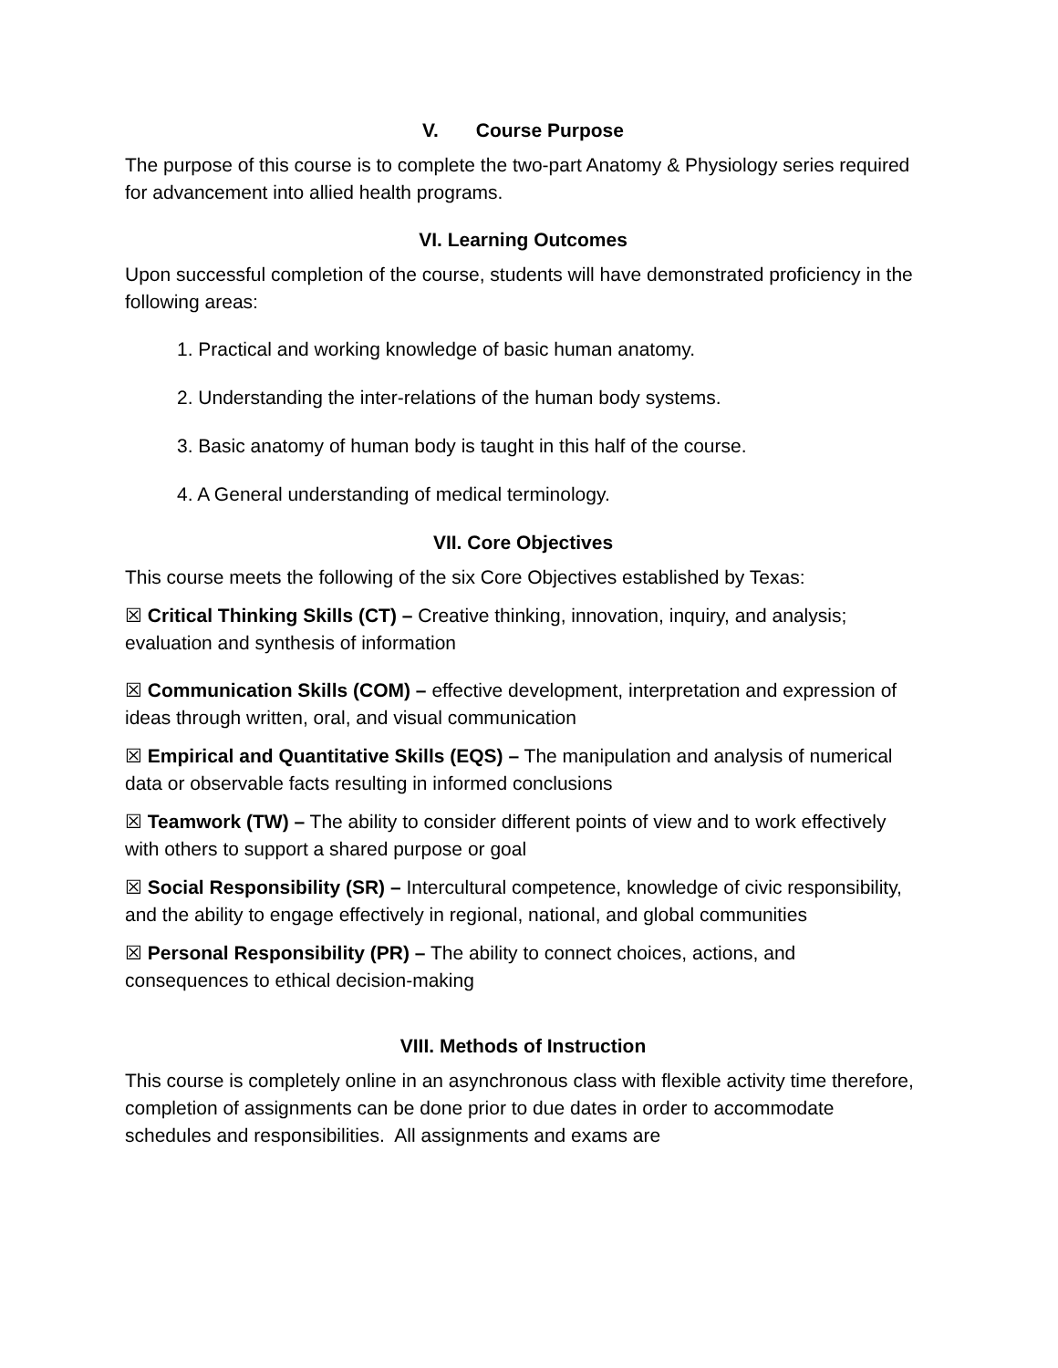V. Course Purpose
The purpose of this course is to complete the two-part Anatomy & Physiology series required for advancement into allied health programs.
VI. Learning Outcomes
Upon successful completion of the course, students will have demonstrated proficiency in the following areas:
1. Practical and working knowledge of basic human anatomy.
2. Understanding the inter-relations of the human body systems.
3. Basic anatomy of human body is taught in this half of the course.
4. A General understanding of medical terminology.
VII. Core Objectives
This course meets the following of the six Core Objectives established by Texas:
☒ Critical Thinking Skills (CT) – Creative thinking, innovation, inquiry, and analysis; evaluation and synthesis of information
☒ Communication Skills (COM) – effective development, interpretation and expression of ideas through written, oral, and visual communication
☒ Empirical and Quantitative Skills (EQS) – The manipulation and analysis of numerical data or observable facts resulting in informed conclusions
☒ Teamwork (TW) – The ability to consider different points of view and to work effectively with others to support a shared purpose or goal
☒ Social Responsibility (SR) – Intercultural competence, knowledge of civic responsibility, and the ability to engage effectively in regional, national, and global communities
☒ Personal Responsibility (PR) – The ability to connect choices, actions, and consequences to ethical decision-making
VIII. Methods of Instruction
This course is completely online in an asynchronous class with flexible activity time therefore, completion of assignments can be done prior to due dates in order to accommodate schedules and responsibilities. All assignments and exams are